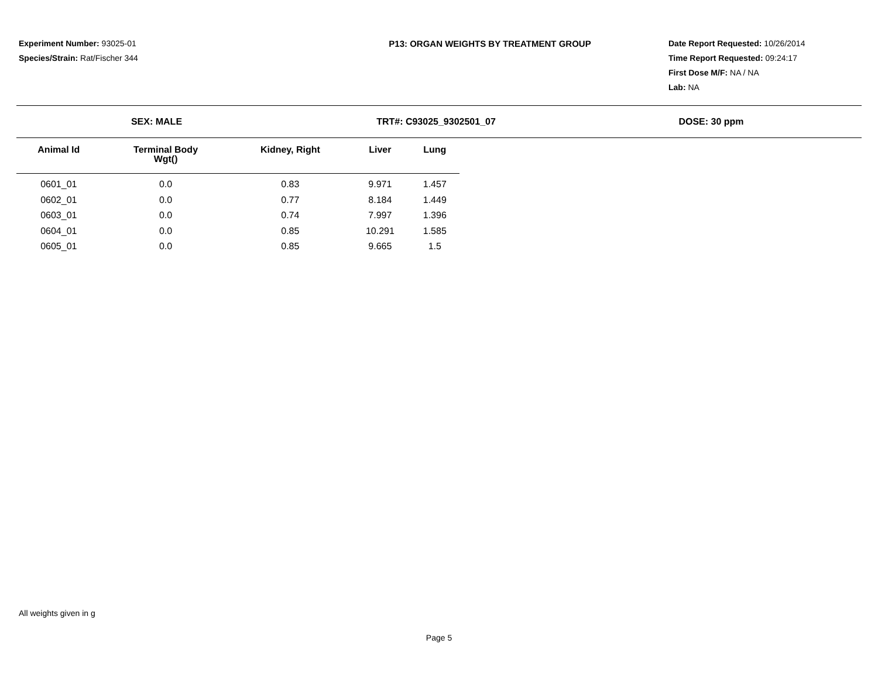Experiment Number: 93025-01
Species/Strain: Rat/Fischer 344
P13: ORGAN WEIGHTS BY TREATMENT GROUP Date Report Requested: 10/26/2014
Time Report Requested: 09:24:17
First Dose M/F: NA / NA
Lab: NA
SEX: MALE TRT#: C93025_9302501_07 DOSE: 30 ppm
| Animal Id | Terminal Body Wgt() | Kidney, Right | Liver | Lung |
| --- | --- | --- | --- | --- |
| 0601_01 | 0.0 | 0.83 | 9.971 | 1.457 |
| 0602_01 | 0.0 | 0.77 | 8.184 | 1.449 |
| 0603_01 | 0.0 | 0.74 | 7.997 | 1.396 |
| 0604_01 | 0.0 | 0.85 | 10.291 | 1.585 |
| 0605_01 | 0.0 | 0.85 | 9.665 | 1.5 |
All weights given in g
Page 5